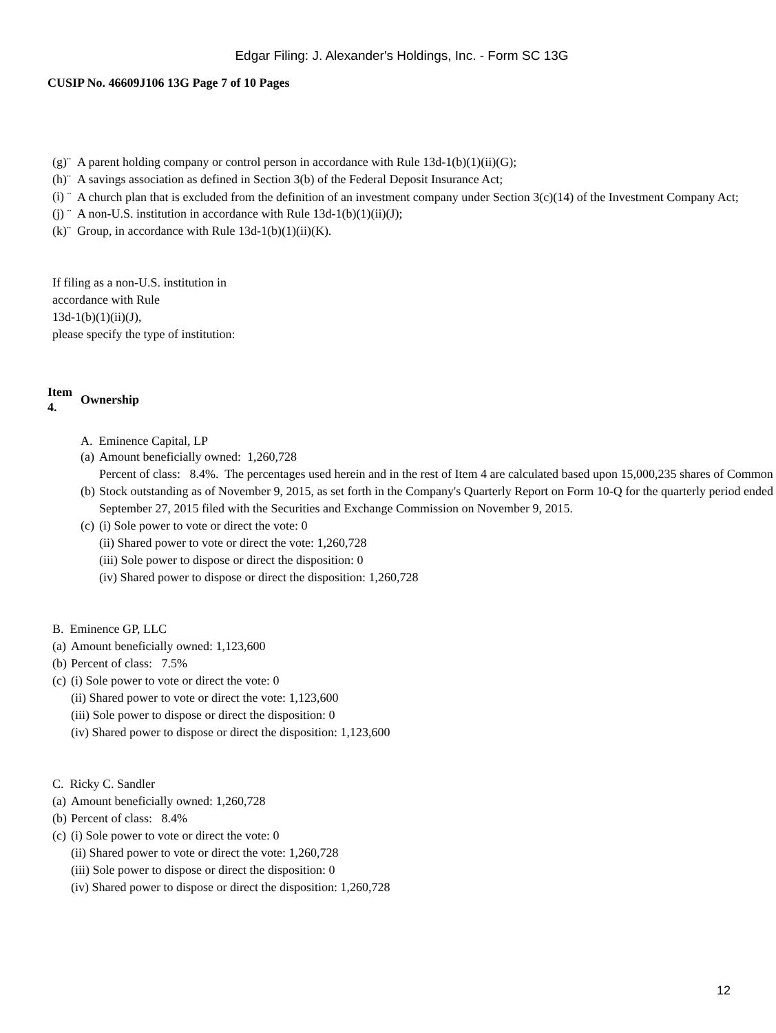Edgar Filing: J. Alexander's Holdings, Inc. - Form SC 13G
CUSIP No. 46609J106 13G Page 7 of 10 Pages
(g)¨ A parent holding company or control person in accordance with Rule 13d-1(b)(1)(ii)(G);
(h)¨ A savings association as defined in Section 3(b) of the Federal Deposit Insurance Act;
(i) ¨ A church plan that is excluded from the definition of an investment company under Section 3(c)(14) of the Investment Company Act;
(j) ¨ A non-U.S. institution in accordance with Rule 13d-1(b)(1)(ii)(J);
(k)¨ Group, in accordance with Rule 13d-1(b)(1)(ii)(K).
If filing as a non-U.S. institution in
accordance with Rule
13d-1(b)(1)(ii)(J),
please specify the type of institution:
Item
4. Ownership
A. Eminence Capital, LP
(a) Amount beneficially owned: 1,260,728
(b) Percent of class: 8.4%. The percentages used herein and in the rest of Item 4 are calculated based upon 15,000,235 shares of Common Stock outstanding as of November 9, 2015, as set forth in the Company's Quarterly Report on Form 10-Q for the quarterly period ended September 27, 2015 filed with the Securities and Exchange Commission on November 9, 2015.
(c) (i) Sole power to vote or direct the vote: 0
(ii) Shared power to vote or direct the vote: 1,260,728
(iii) Sole power to dispose or direct the disposition: 0
(iv) Shared power to dispose or direct the disposition: 1,260,728
B. Eminence GP, LLC
(a) Amount beneficially owned: 1,123,600
(b) Percent of class: 7.5%
(c) (i) Sole power to vote or direct the vote: 0
(ii) Shared power to vote or direct the vote: 1,123,600
(iii) Sole power to dispose or direct the disposition: 0
(iv) Shared power to dispose or direct the disposition: 1,123,600
C. Ricky C. Sandler
(a) Amount beneficially owned: 1,260,728
(b) Percent of class: 8.4%
(c) (i) Sole power to vote or direct the vote: 0
(ii) Shared power to vote or direct the vote: 1,260,728
(iii) Sole power to dispose or direct the disposition: 0
(iv) Shared power to dispose or direct the disposition: 1,260,728
12